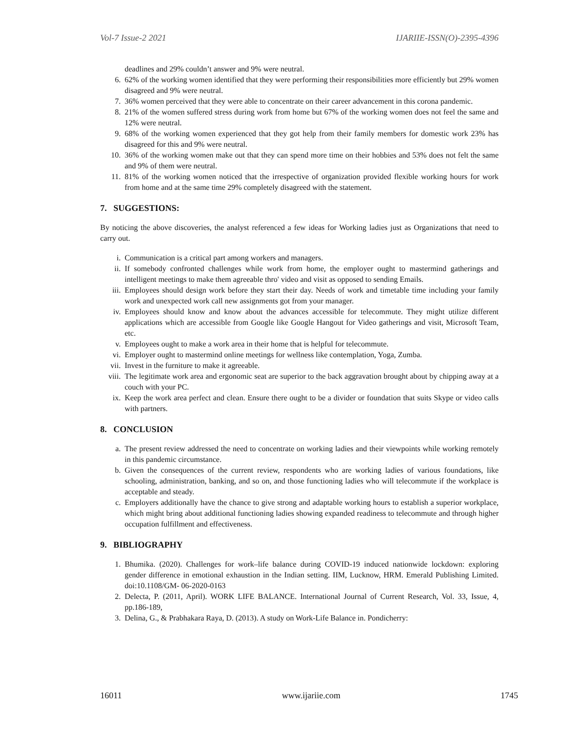Vol-7 Issue-2 2021 IJARIIE-ISSN(O)-2395-4396
deadlines and 29% couldn’t answer and 9% were neutral.
6. 62% of the working women identified that they were performing their responsibilities more efficiently but 29% women disagreed and 9% were neutral.
7. 36% women perceived that they were able to concentrate on their career advancement in this corona pandemic.
8. 21% of the women suffered stress during work from home but 67% of the working women does not feel the same and 12% were neutral.
9. 68% of the working women experienced that they got help from their family members for domestic work 23% has disagreed for this and 9% were neutral.
10. 36% of the working women make out that they can spend more time on their hobbies and 53% does not felt the same and 9% of them were neutral.
11. 81% of the working women noticed that the irrespective of organization provided flexible working hours for work from home and at the same time 29% completely disagreed with the statement.
7. SUGGESTIONS:
By noticing the above discoveries, the analyst referenced a few ideas for Working ladies just as Organizations that need to carry out.
i. Communication is a critical part among workers and managers.
ii. If somebody confronted challenges while work from home, the employer ought to mastermind gatherings and intelligent meetings to make them agreeable thro' video and visit as opposed to sending Emails.
iii. Employees should design work before they start their day. Needs of work and timetable time including your family work and unexpected work call new assignments got from your manager.
iv. Employees should know and know about the advances accessible for telecommute. They might utilize different applications which are accessible from Google like Google Hangout for Video gatherings and visit, Microsoft Team, etc.
v. Employees ought to make a work area in their home that is helpful for telecommute.
vi. Employer ought to mastermind online meetings for wellness like contemplation, Yoga, Zumba.
vii. Invest in the furniture to make it agreeable.
viii. The legitimate work area and ergonomic seat are superior to the back aggravation brought about by chipping away at a couch with your PC.
ix. Keep the work area perfect and clean. Ensure there ought to be a divider or foundation that suits Skype or video calls with partners.
8. CONCLUSION
a. The present review addressed the need to concentrate on working ladies and their viewpoints while working remotely in this pandemic circumstance.
b. Given the consequences of the current review, respondents who are working ladies of various foundations, like schooling, administration, banking, and so on, and those functioning ladies who will telecommute if the workplace is acceptable and steady.
c. Employers additionally have the chance to give strong and adaptable working hours to establish a superior workplace, which might bring about additional functioning ladies showing expanded readiness to telecommute and through higher occupation fulfillment and effectiveness.
9. BIBLIOGRAPHY
1. Bhumika. (2020). Challenges for work–life balance during COVID-19 induced nationwide lockdown: exploring gender difference in emotional exhaustion in the Indian setting. IIM, Lucknow, HRM. Emerald Publishing Limited. doi:10.1108/GM- 06-2020-0163
2. Delecta, P. (2011, April). WORK LIFE BALANCE. International Journal of Current Research, Vol. 33, Issue, 4, pp.186-189,
3. Delina, G., & Prabhakara Raya, D. (2013). A study on Work-Life Balance in. Pondicherry:
16011 www.ijariie.com 1745